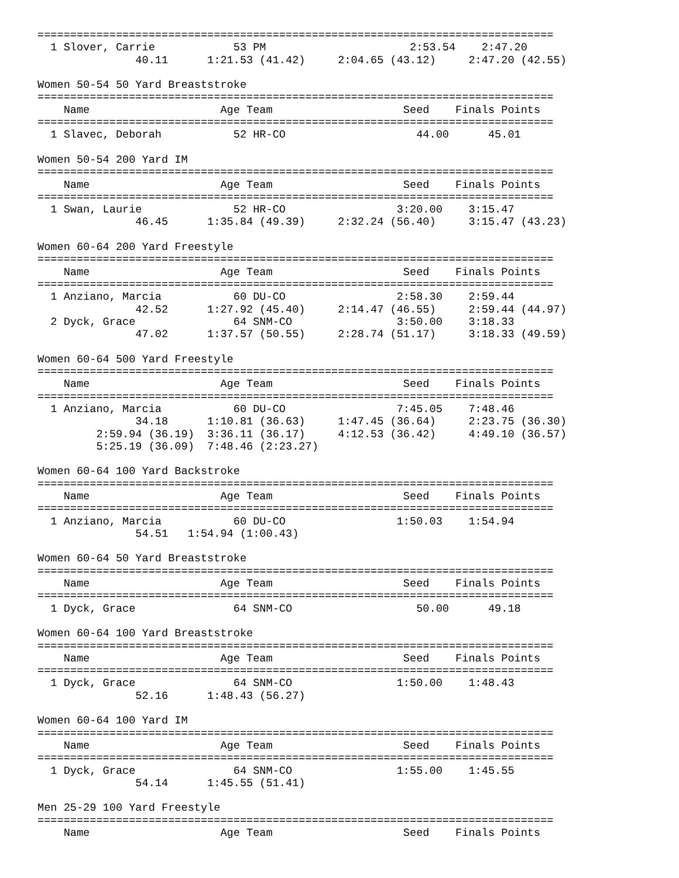===============================================================================
  1 Slover, Carrie            53 PM                      2:53.54    2:47.20
               40.11      1:21.53 (41.42)     2:04.65 (43.12)     2:47.20 (42.55)

Women 50-54 50 Yard Breaststroke
===============================================================================
    Name                    Age Team                    Seed    Finals Points
===============================================================================
  1 Slavec, Deborah           52 HR-CO                    44.00      45.01

Women 50-54 200 Yard IM
===============================================================================
    Name                    Age Team                    Seed    Finals Points
===============================================================================
  1 Swan, Laurie              52 HR-CO                 3:20.00    3:15.47
               46.45      1:35.84 (49.39)     2:32.24 (56.40)     3:15.47 (43.23)

Women 60-64 200 Yard Freestyle
===============================================================================
    Name                    Age Team                    Seed    Finals Points
===============================================================================
  1 Anziano, Marcia           60 DU-CO                 2:58.30    2:59.44
               42.52      1:27.92 (45.40)     2:14.47 (46.55)     2:59.44 (44.97)
  2 Dyck, Grace               64 SNM-CO                3:50.00    3:18.33
               47.02      1:37.57 (50.55)     2:28.74 (51.17)     3:18.33 (49.59)

Women 60-64 500 Yard Freestyle
===============================================================================
    Name                    Age Team                    Seed    Finals Points
===============================================================================
  1 Anziano, Marcia           60 DU-CO                 7:45.05    7:48.46
               34.18      1:10.81 (36.63)     1:47.45 (36.64)     2:23.75 (36.30)
         2:59.94 (36.19)  3:36.11 (36.17)     4:12.53 (36.42)     4:49.10 (36.57)
         5:25.19 (36.09)  7:48.46 (2:23.27)

Women 60-64 100 Yard Backstroke
===============================================================================
    Name                    Age Team                    Seed    Finals Points
===============================================================================
  1 Anziano, Marcia           60 DU-CO                 1:50.03    1:54.94
               54.51   1:54.94 (1:00.43)

Women 60-64 50 Yard Breaststroke
===============================================================================
    Name                    Age Team                    Seed    Finals Points
===============================================================================
  1 Dyck, Grace               64 SNM-CO                   50.00      49.18

Women 60-64 100 Yard Breaststroke
===============================================================================
    Name                    Age Team                    Seed    Finals Points
===============================================================================
  1 Dyck, Grace               64 SNM-CO                1:50.00    1:48.43
               52.16      1:48.43 (56.27)

Women 60-64 100 Yard IM
===============================================================================
    Name                    Age Team                    Seed    Finals Points
===============================================================================
  1 Dyck, Grace               64 SNM-CO                1:55.00    1:45.55
               54.14      1:45.55 (51.41)

Men 25-29 100 Yard Freestyle
===============================================================================
    Name                    Age Team                    Seed    Finals Points